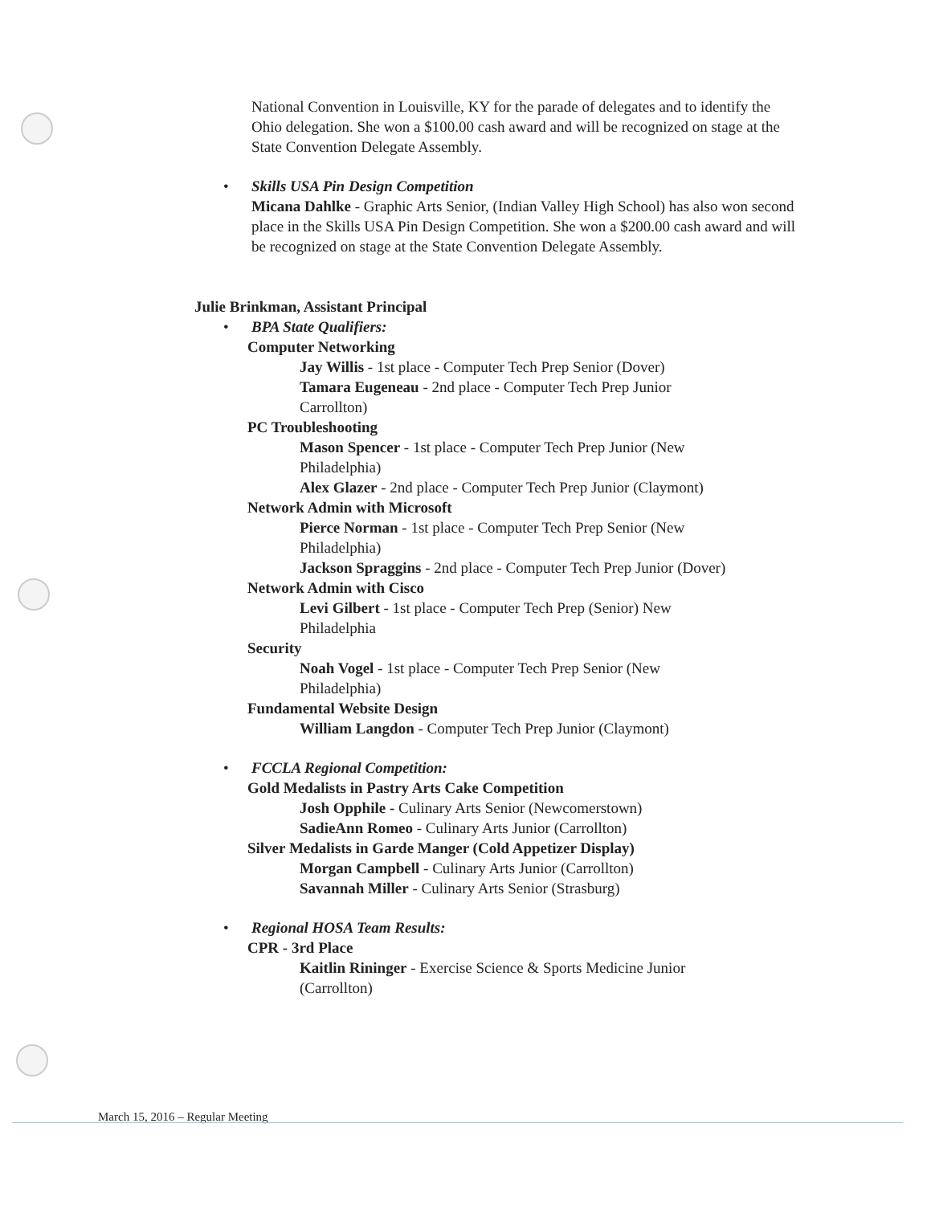National Convention in Louisville, KY for the parade of delegates and to identify the Ohio delegation. She won a $100.00 cash award and will be recognized on stage at the State Convention Delegate Assembly.
•
Skills USA Pin Design Competition
Micana Dahlke - Graphic Arts Senior, (Indian Valley High School) has also won second place in the Skills USA Pin Design Competition. She won a $200.00 cash award and will be recognized on stage at the State Convention Delegate Assembly.
Julie Brinkman, Assistant Principal
•
BPA State Qualifiers:
Computer Networking
Jay Willis - 1st place - Computer Tech Prep Senior (Dover)
Tamara Eugeneau - 2nd place - Computer Tech Prep Junior Carrollton)
PC Troubleshooting
Mason Spencer - 1st place - Computer Tech Prep Junior (New Philadelphia)
Alex Glazer - 2nd place - Computer Tech Prep Junior (Claymont)
Network Admin with Microsoft
Pierce Norman - 1st place - Computer Tech Prep Senior (New Philadelphia)
Jackson Spraggins - 2nd place - Computer Tech Prep Junior (Dover)
Network Admin with Cisco
Levi Gilbert - 1st place - Computer Tech Prep (Senior) New Philadelphia
Security
Noah Vogel - 1st place - Computer Tech Prep Senior (New Philadelphia)
Fundamental Website Design
William Langdon - Computer Tech Prep Junior (Claymont)
•
FCCLA Regional Competition:
Gold Medalists in Pastry Arts Cake Competition
Josh Opphile - Culinary Arts Senior (Newcomerstown)
SadieAnn Romeo - Culinary Arts Junior (Carrollton)
Silver Medalists in Garde Manger (Cold Appetizer Display)
Morgan Campbell - Culinary Arts Junior (Carrollton)
Savannah Miller - Culinary Arts Senior (Strasburg)
•
Regional HOSA Team Results:
CPR - 3rd Place
Kaitlin Rininger - Exercise Science & Sports Medicine Junior (Carrollton)
March 15, 2016 – Regular Meeting